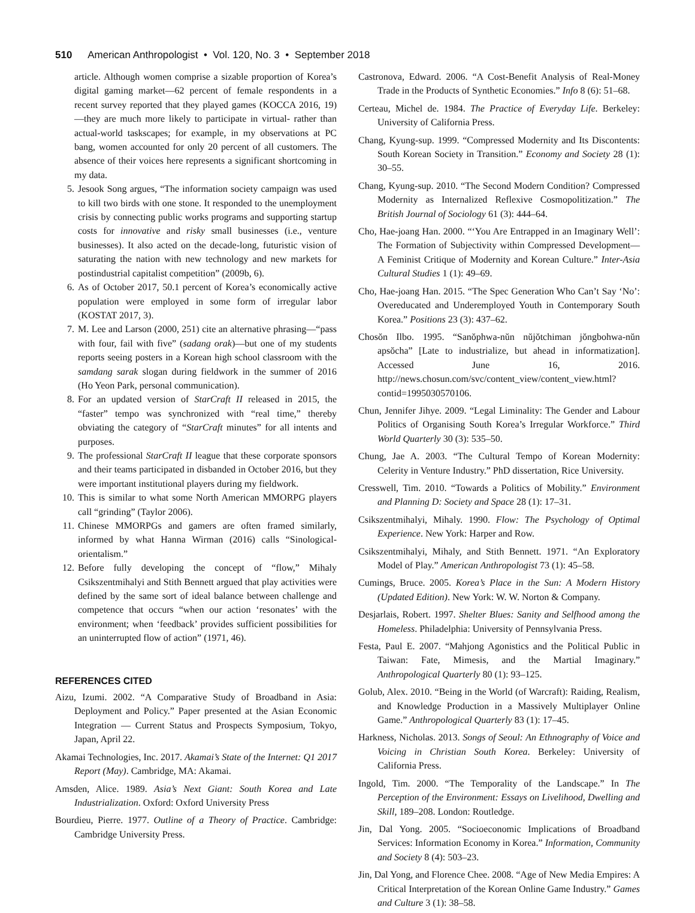510 American Anthropologist • Vol. 120, No. 3 • September 2018
article. Although women comprise a sizable proportion of Korea’s digital gaming market—62 percent of female respondents in a recent survey reported that they played games (KOCCA 2016, 19)—they are much more likely to participate in virtual- rather than actual-world taskscapes; for example, in my observations at PC bang, women accounted for only 20 percent of all customers. The absence of their voices here represents a significant shortcoming in my data.
5. Jesook Song argues, “The information society campaign was used to kill two birds with one stone. It responded to the unemployment crisis by connecting public works programs and supporting startup costs for innovative and risky small businesses (i.e., venture businesses). It also acted on the decade-long, futuristic vision of saturating the nation with new technology and new markets for postindustrial capitalist competition” (2009b, 6).
6. As of October 2017, 50.1 percent of Korea’s economically active population were employed in some form of irregular labor (KOSTAT 2017, 3).
7. M. Lee and Larson (2000, 251) cite an alternative phrasing—“pass with four, fail with five” (sadang orak)—but one of my students reports seeing posters in a Korean high school classroom with the samdang sarak slogan during fieldwork in the summer of 2016 (Ho Yeon Park, personal communication).
8. For an updated version of StarCraft II released in 2015, the “faster” tempo was synchronized with “real time,” thereby obviating the category of “StarCraft minutes” for all intents and purposes.
9. The professional StarCraft II league that these corporate sponsors and their teams participated in disbanded in October 2016, but they were important institutional players during my fieldwork.
10. This is similar to what some North American MMORPG players call “grinding” (Taylor 2006).
11. Chinese MMORPGs and gamers are often framed similarly, informed by what Hanna Wirman (2016) calls “Sinological-orientalism.”
12. Before fully developing the concept of “flow,” Mihaly Csikszentmihalyi and Stith Bennett argued that play activities were defined by the same sort of ideal balance between challenge and competence that occurs “when our action ‘resonates’ with the environment; when ‘feedback’ provides sufficient possibilities for an uninterrupted flow of action” (1971, 46).
REFERENCES CITED
Aizu, Izumi. 2002. “A Comparative Study of Broadband in Asia: Deployment and Policy.” Paper presented at the Asian Economic Integration — Current Status and Prospects Symposium, Tokyo, Japan, April 22.
Akamai Technologies, Inc. 2017. Akamai’s State of the Internet: Q1 2017 Report (May). Cambridge, MA: Akamai.
Amsden, Alice. 1989. Asia’s Next Giant: South Korea and Late Industrialization. Oxford: Oxford University Press
Bourdieu, Pierre. 1977. Outline of a Theory of Practice. Cambridge: Cambridge University Press.
Castronova, Edward. 2006. “A Cost-Benefit Analysis of Real-Money Trade in the Products of Synthetic Economies.” Info 8 (6): 51–68.
Certeau, Michel de. 1984. The Practice of Everyday Life. Berkeley: University of California Press.
Chang, Kyung-sup. 1999. “Compressed Modernity and Its Discontents: South Korean Society in Transition.” Economy and Society 28 (1): 30–55.
Chang, Kyung-sup. 2010. “The Second Modern Condition? Compressed Modernity as Internalized Reflexive Cosmopolitization.” The British Journal of Sociology 61 (3): 444–64.
Cho, Hae-joang Han. 2000. “‘You Are Entrapped in an Imaginary Well’: The Formation of Subjectivity within Compressed Development—A Feminist Critique of Modernity and Korean Culture.” Inter-Asia Cultural Studies 1 (1): 49–69.
Cho, Hae-joang Han. 2015. “The Spec Generation Who Can’t Say ‘No’: Overeducated and Underemployed Youth in Contemporary South Korea.” Positions 23 (3): 437–62.
Chosŏn Ilbo. 1995. “Sanŏphwa-nŭn nŭjŏtchiman jŏngbohwa-nŭn apsŏcha” [Late to industrialize, but ahead in informatization]. Accessed June 16, 2016. http://news.chosun.com/svc/content_view/content_view.html?contid=1995030570106.
Chun, Jennifer Jihye. 2009. “Legal Liminality: The Gender and Labour Politics of Organising South Korea’s Irregular Workforce.” Third World Quarterly 30 (3): 535–50.
Chung, Jae A. 2003. “The Cultural Tempo of Korean Modernity: Celerity in Venture Industry.” PhD dissertation, Rice University.
Cresswell, Tim. 2010. “Towards a Politics of Mobility.” Environment and Planning D: Society and Space 28 (1): 17–31.
Csikszentmihalyi, Mihaly. 1990. Flow: The Psychology of Optimal Experience. New York: Harper and Row.
Csikszentmihalyi, Mihaly, and Stith Bennett. 1971. “An Exploratory Model of Play.” American Anthropologist 73 (1): 45–58.
Cumings, Bruce. 2005. Korea’s Place in the Sun: A Modern History (Updated Edition). New York: W. W. Norton & Company.
Desjarlais, Robert. 1997. Shelter Blues: Sanity and Selfhood among the Homeless. Philadelphia: University of Pennsylvania Press.
Festa, Paul E. 2007. “Mahjong Agonistics and the Political Public in Taiwan: Fate, Mimesis, and the Martial Imaginary.” Anthropological Quarterly 80 (1): 93–125.
Golub, Alex. 2010. “Being in the World (of Warcraft): Raiding, Realism, and Knowledge Production in a Massively Multiplayer Online Game.” Anthropological Quarterly 83 (1): 17–45.
Harkness, Nicholas. 2013. Songs of Seoul: An Ethnography of Voice and Voicing in Christian South Korea. Berkeley: University of California Press.
Ingold, Tim. 2000. “The Temporality of the Landscape.” In The Perception of the Environment: Essays on Livelihood, Dwelling and Skill, 189–208. London: Routledge.
Jin, Dal Yong. 2005. “Socioeconomic Implications of Broadband Services: Information Economy in Korea.” Information, Community and Society 8 (4): 503–23.
Jin, Dal Yong, and Florence Chee. 2008. “Age of New Media Empires: A Critical Interpretation of the Korean Online Game Industry.” Games and Culture 3 (1): 38–58.